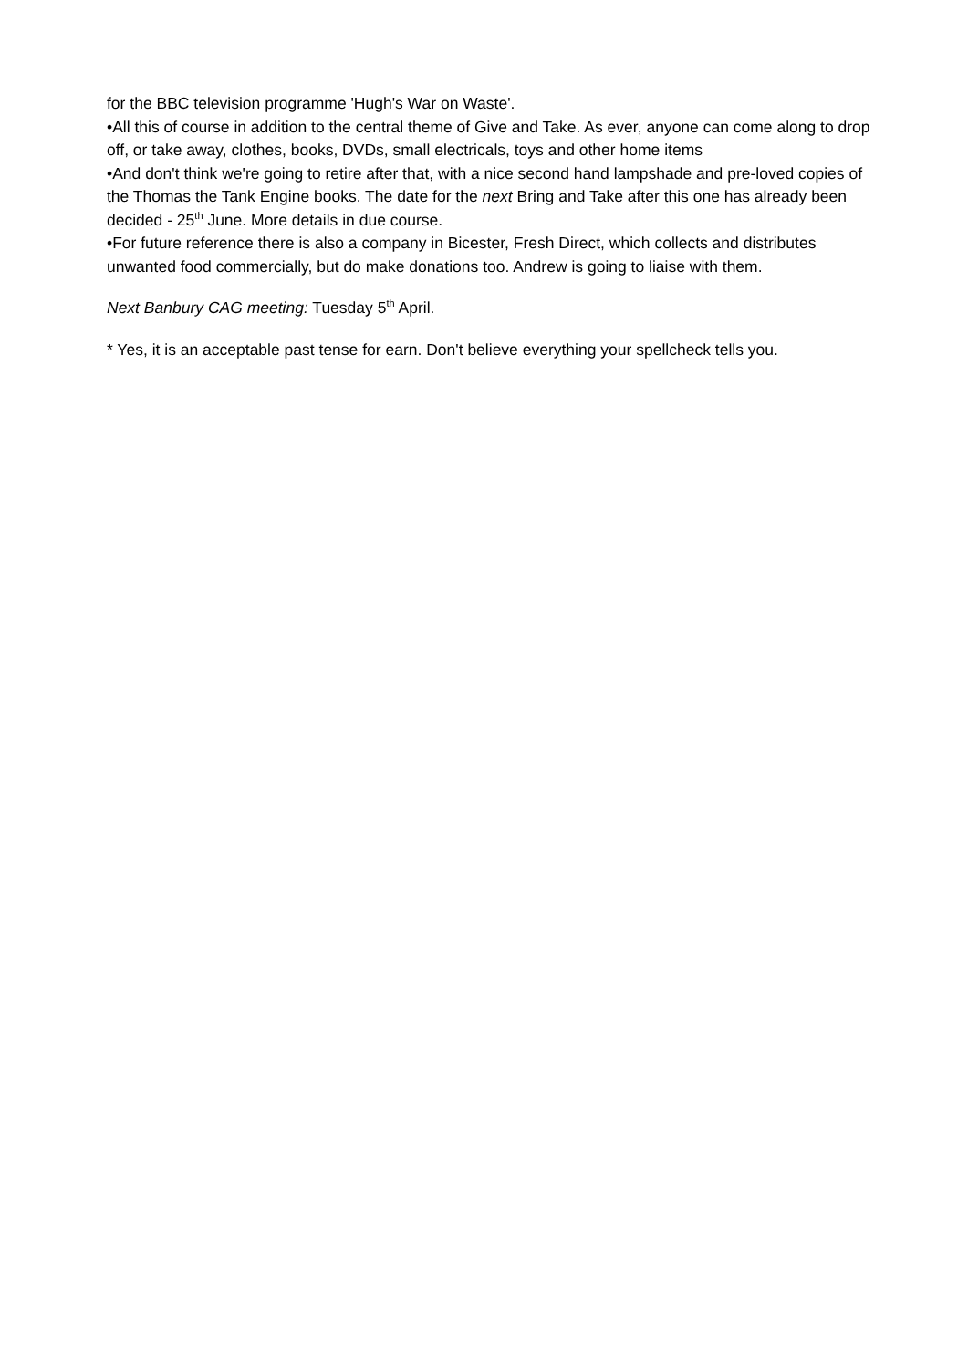for the BBC television programme 'Hugh's War on Waste'.
•All this of course in addition to the central theme of Give and Take. As ever, anyone can come along to drop off, or take away, clothes, books, DVDs, small electricals, toys and other home items
•And don't think we're going to retire after that, with a nice second hand lampshade and pre-loved copies of the Thomas the Tank Engine books. The date for the next Bring and Take after this one has already been decided - 25<sup>th</sup> June. More details in due course.
•For future reference there is also a company in Bicester, Fresh Direct, which collects and distributes unwanted food commercially, but do make donations too. Andrew is going to liaise with them.
Next Banbury CAG meeting: Tuesday 5<sup>th</sup> April.
* Yes, it is an acceptable past tense for earn. Don't believe everything your spellcheck tells you.